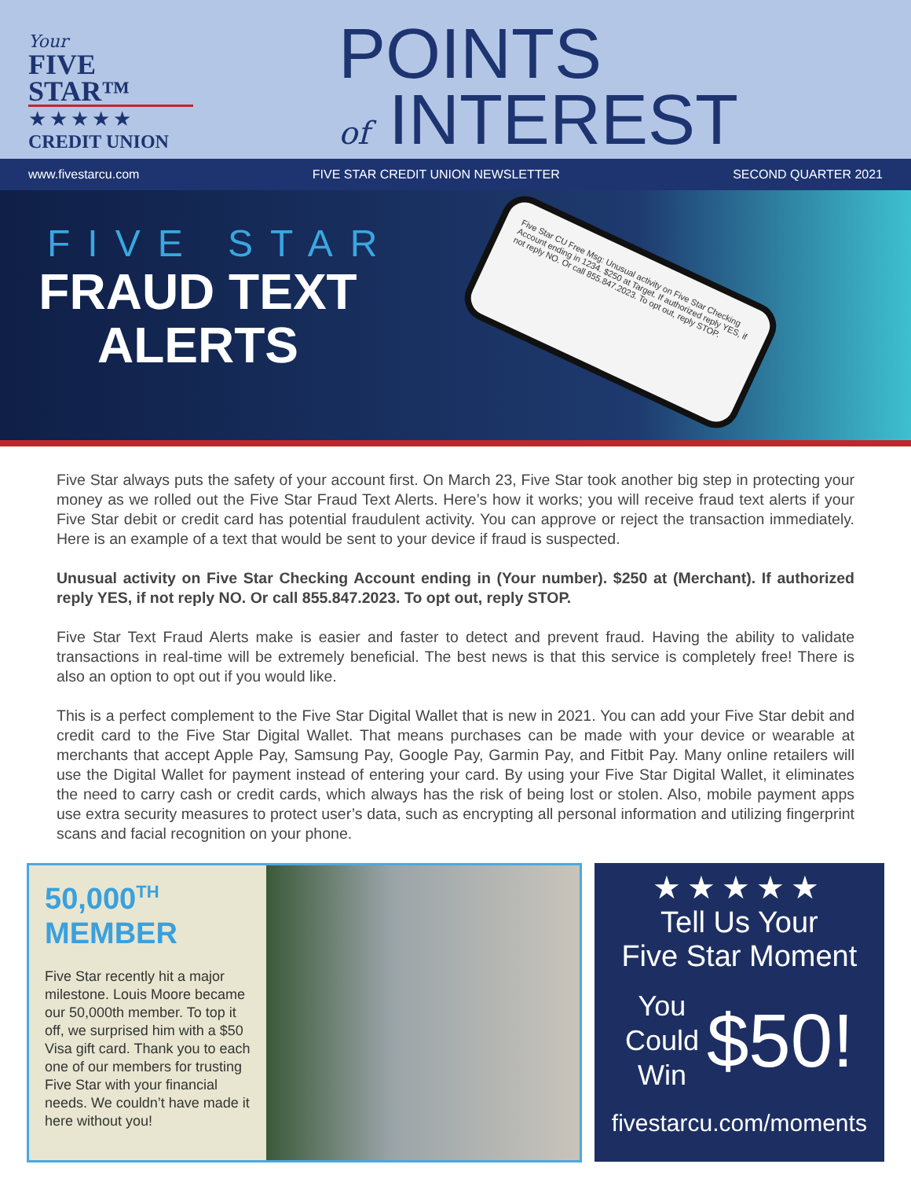Your
FIVE STAR™
★★★★★
CREDIT UNION
POINTS
of INTEREST
www.fivestarcu.com FIVE STAR CREDIT UNION NEWSLETTER SECOND QUARTER 2021
FIVE STAR
FRAUD TEXT ALERTS
Five Star CU Free Msg: Unusual activity on Five Star Checking Account ending in 1234. $250 at Target. If authorized reply YES, if not reply NO. Or call 855.847.2023. To opt out, reply STOP.
Five Star always puts the safety of your account first. On March 23, Five Star took another big step in protecting your money as we rolled out the Five Star Fraud Text Alerts. Here’s how it works; you will receive fraud text alerts if your Five Star debit or credit card has potential fraudulent activity. You can approve or reject the transaction immediately. Here is an example of a text that would be sent to your device if fraud is suspected.
Unusual activity on Five Star Checking Account ending in (Your number). $250 at (Merchant). If authorized reply YES, if not reply NO. Or call 855.847.2023. To opt out, reply STOP.
Five Star Text Fraud Alerts make is easier and faster to detect and prevent fraud. Having the ability to validate transactions in real-time will be extremely beneficial. The best news is that this service is completely free! There is also an option to opt out if you would like.
This is a perfect complement to the Five Star Digital Wallet that is new in 2021. You can add your Five Star debit and credit card to the Five Star Digital Wallet. That means purchases can be made with your device or wearable at merchants that accept Apple Pay, Samsung Pay, Google Pay, Garmin Pay, and Fitbit Pay. Many online retailers will use the Digital Wallet for payment instead of entering your card. By using your Five Star Digital Wallet, it eliminates the need to carry cash or credit cards, which always has the risk of being lost or stolen. Also, mobile payment apps use extra security measures to protect user’s data, such as encrypting all personal information and utilizing fingerprint scans and facial recognition on your phone.
50,000<sup>TH</sup>
MEMBER
Five Star recently hit a major milestone. Louis Moore became our 50,000th member. To top it off, we surprised him with a $50 Visa gift card. Thank you to each one of our members for trusting Five Star with your financial needs. We couldn’t have made it here without you!
★★★★★
Tell Us Your
Five Star Moment
You
Could
Win
$50!
fivestarcu.com/moments